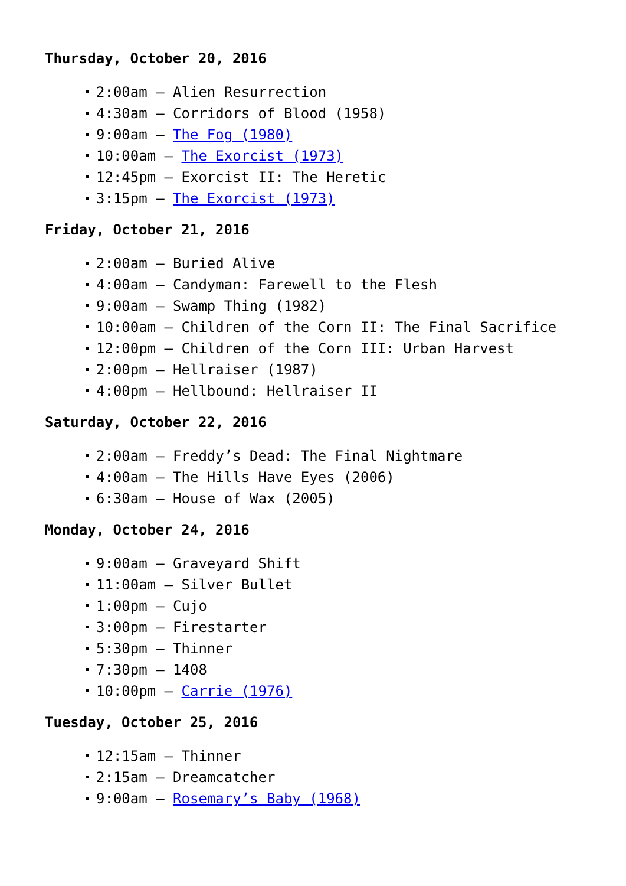Thursday, October 20, 2016
2:00am – Alien Resurrection
4:30am – Corridors of Blood (1958)
9:00am – The Fog (1980)
10:00am – The Exorcist (1973)
12:45pm – Exorcist II: The Heretic
3:15pm – The Exorcist (1973)
Friday, October 21, 2016
2:00am – Buried Alive
4:00am – Candyman: Farewell to the Flesh
9:00am – Swamp Thing (1982)
10:00am – Children of the Corn II: The Final Sacrifice
12:00pm – Children of the Corn III: Urban Harvest
2:00pm – Hellraiser (1987)
4:00pm – Hellbound: Hellraiser II
Saturday, October 22, 2016
2:00am – Freddy’s Dead: The Final Nightmare
4:00am – The Hills Have Eyes (2006)
6:30am – House of Wax (2005)
Monday, October 24, 2016
9:00am – Graveyard Shift
11:00am – Silver Bullet
1:00pm – Cujo
3:00pm – Firestarter
5:30pm – Thinner
7:30pm – 1408
10:00pm – Carrie (1976)
Tuesday, October 25, 2016
12:15am – Thinner
2:15am – Dreamcatcher
9:00am – Rosemary’s Baby (1968)